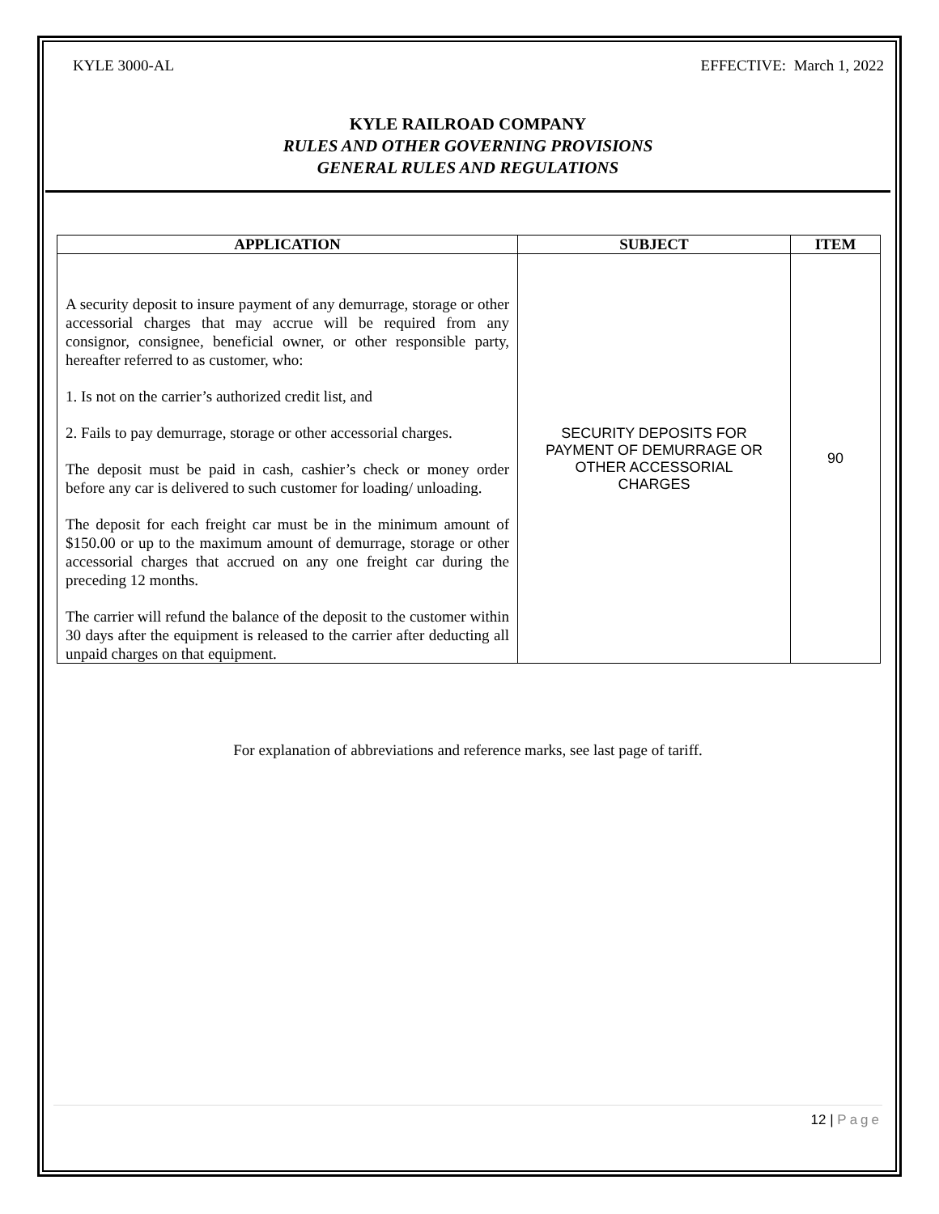KYLE 3000-AL EFFECTIVE: March 1, 2022
KYLE RAILROAD COMPANY
RULES AND OTHER GOVERNING PROVISIONS
GENERAL RULES AND REGULATIONS
| APPLICATION | SUBJECT | ITEM |
| --- | --- | --- |
| A security deposit to insure payment of any demurrage, storage or other accessorial charges that may accrue will be required from any consignor, consignee, beneficial owner, or other responsible party, hereafter referred to as customer, who: 1. Is not on the carrier’s authorized credit list, and 2. Fails to pay demurrage, storage or other accessorial charges. The deposit must be paid in cash, cashier’s check or money order before any car is delivered to such customer for loading/ unloading. The deposit for each freight car must be in the minimum amount of $150.00 or up to the maximum amount of demurrage, storage or other accessorial charges that accrued on any one freight car during the preceding 12 months. The carrier will refund the balance of the deposit to the customer within 30 days after the equipment is released to the carrier after deducting all unpaid charges on that equipment. | SECURITY DEPOSITS FOR PAYMENT OF DEMURRAGE OR OTHER ACCESSORIAL CHARGES | 90 |
For explanation of abbreviations and reference marks, see last page of tariff.
12 | Page